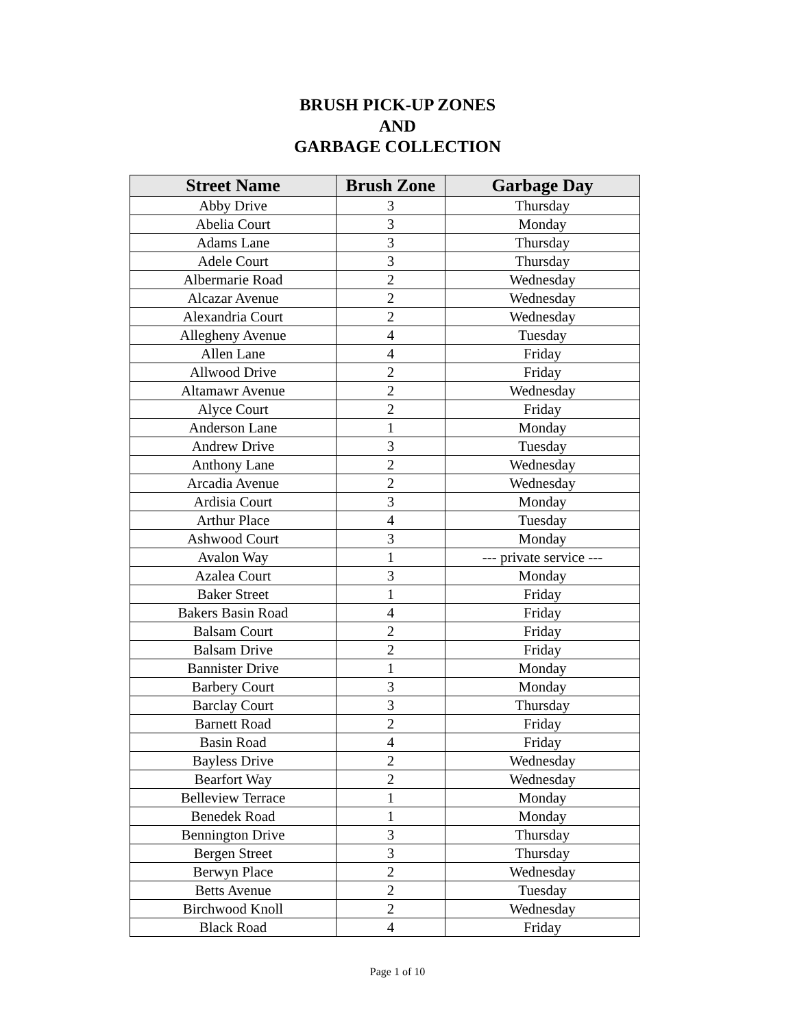BRUSH PICK-UP ZONES
AND
GARBAGE COLLECTION
| Street Name | Brush Zone | Garbage Day |
| --- | --- | --- |
| Abby Drive | 3 | Thursday |
| Abelia Court | 3 | Monday |
| Adams Lane | 3 | Thursday |
| Adele Court | 3 | Thursday |
| Albermarie Road | 2 | Wednesday |
| Alcazar Avenue | 2 | Wednesday |
| Alexandria Court | 2 | Wednesday |
| Allegheny Avenue | 4 | Tuesday |
| Allen Lane | 4 | Friday |
| Allwood Drive | 2 | Friday |
| Altamawr Avenue | 2 | Wednesday |
| Alyce Court | 2 | Friday |
| Anderson Lane | 1 | Monday |
| Andrew Drive | 3 | Tuesday |
| Anthony Lane | 2 | Wednesday |
| Arcadia Avenue | 2 | Wednesday |
| Ardisia Court | 3 | Monday |
| Arthur Place | 4 | Tuesday |
| Ashwood Court | 3 | Monday |
| Avalon Way | 1 | --- private service --- |
| Azalea Court | 3 | Monday |
| Baker Street | 1 | Friday |
| Bakers Basin Road | 4 | Friday |
| Balsam Court | 2 | Friday |
| Balsam Drive | 2 | Friday |
| Bannister Drive | 1 | Monday |
| Barbery Court | 3 | Monday |
| Barclay Court | 3 | Thursday |
| Barnett Road | 2 | Friday |
| Basin Road | 4 | Friday |
| Bayless Drive | 2 | Wednesday |
| Bearfort Way | 2 | Wednesday |
| Belleview Terrace | 1 | Monday |
| Benedek Road | 1 | Monday |
| Bennington Drive | 3 | Thursday |
| Bergen Street | 3 | Thursday |
| Berwyn Place | 2 | Wednesday |
| Betts Avenue | 2 | Tuesday |
| Birchwood Knoll | 2 | Wednesday |
| Black Road | 4 | Friday |
Page 1 of 10